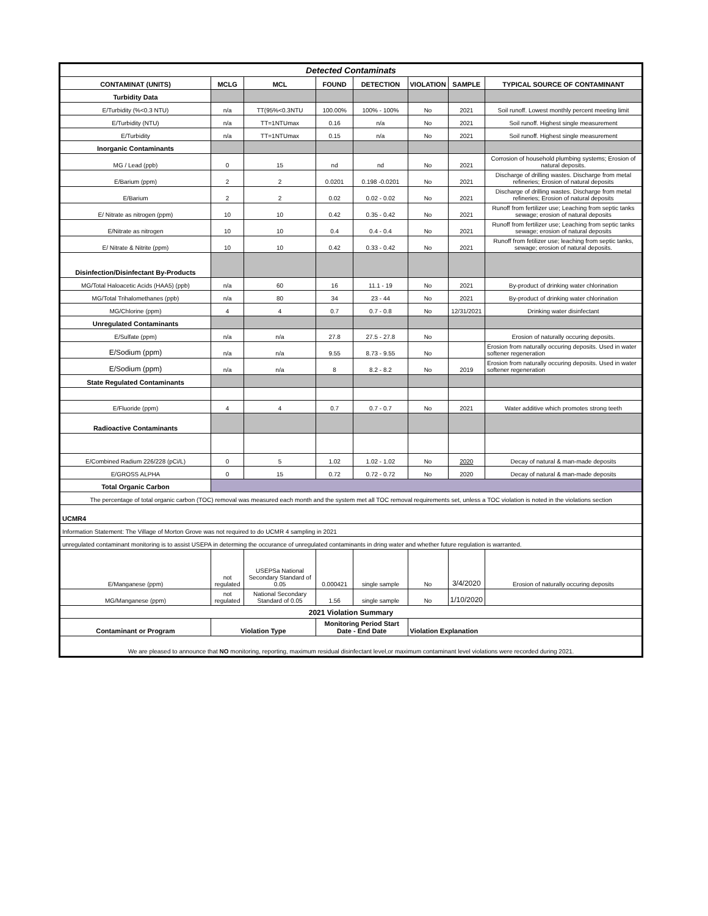| Detected Contaminats | | | | | | | |
| CONTAMINAT (UNITS) | MCLG | MCL | FOUND | DETECTION | VIOLATION | SAMPLE | TYPICAL SOURCE OF CONTAMINANT |
| Turbidity Data | | | | | | | |
| E/Turbidity (%<0.3 NTU) | n/a | TT(95%<0.3NTU | 100.00% | 100% - 100% | No | 2021 | Soil runoff. Lowest monthly percent meeting limit |
| E/Turbidity (NTU) | n/a | TT=1NTUmax | 0.16 | n/a | No | 2021 | Soil runoff. Highest single measurement |
| E/Turbidity | n/a | TT=1NTUmax | 0.15 | n/a | No | 2021 | Soil runoff. Highest single measurement |
| Inorganic Contaminants | | | | | | | |
| MG / Lead (ppb) | 0 | 15 | nd | nd | No | 2021 | Corrosion of household plumbing systems; Erosion of natural deposits. |
| E/Barium (ppm) | 2 | 2 | 0.0201 | 0.198 -0.0201 | No | 2021 | Discharge of drilling wastes. Discharge from metal refineries; Erosion of natural deposits |
| E/Barium | 2 | 2 | 0.02 | 0.02 - 0.02 | No | 2021 | Discharge of drilling wastes. Discharge from metal refineries; Erosion of natural deposits |
| E/ Nitrate as nitrogen (ppm) | 10 | 10 | 0.42 | 0.35 - 0.42 | No | 2021 | Runoff from fertilizer use; Leaching from septic tanks sewage; erosion of natural deposits |
| E/Nitrate as nitrogen | 10 | 10 | 0.4 | 0.4 - 0.4 | No | 2021 | Runoff from fertilizer use; Leaching from septic tanks sewage; erosion of natural deposits |
| E/ Nitrate & Nitrite (ppm) | 10 | 10 | 0.42 | 0.33 - 0.42 | No | 2021 | Runoff from fetilizer use; leaching from septic tanks, sewage; erosion of natural deposits. |
| Disinfection/Disinfectant By-Products | | | | | | | |
| MG/Total Haloacetic Acids (HAA5) (ppb) | n/a | 60 | 16 | 11.1 - 19 | No | 2021 | By-product of drinking water chlorination |
| MG/Total Trihalomethanes (ppb) | n/a | 80 | 34 | 23 - 44 | No | 2021 | By-product of drinking water chlorination |
| MG/Chlorine (ppm) | 4 | 4 | 0.7 | 0.7 - 0.8 | No | 12/31/2021 | Drinking water disinfectant |
| Unregulated Contaminants | | | | | | | |
| E/Sulfate (ppm) | n/a | n/a | 27.8 | 27.5 - 27.8 | No | | Erosion of naturally occuring deposits. |
| E/Sodium (ppm) | n/a | n/a | 9.55 | 8.73 - 9.55 | No | | Erosion from naturally occuring deposits. Used in water softener regeneration |
| E/Sodium (ppm) | n/a | n/a | 8 | 8.2 - 8.2 | No | 2019 | Erosion from naturally occuring deposits. Used in water softener regeneration |
| State Regulated Contaminants | | | | | | | |
| E/Fluoride (ppm) | 4 | 4 | 0.7 | 0.7 - 0.7 | No | 2021 | Water additive which promotes strong teeth |
| Radioactive Contaminants | | | | | | | |
| E/Combined Radium 226/228 (pCi/L) | 0 | 5 | 1.02 | 1.02 - 1.02 | No | 2020 | Decay of natural & man-made deposits |
| E/GROSS ALPHA | 0 | 15 | 0.72 | 0.72 - 0.72 | No | 2020 | Decay of natural & man-made deposits |
| Total Organic Carbon | | | | | | | |
| The percentage of total organic carbon (TOC) removal was measured each month and the system met all TOC removal requirements set, unless a TOC violation is noted in the violations section | | | | | | | |
| UCMR4 | | | | | | | |
| Information Statement: The Village of Morton Grove was not required to do UCMR 4 sampling in 2021 | | | | | | | |
| unregulated contaminant monitoring is to assist USEPA in determing the occurance of unregulated contaminants in dring water and whether future regulation is warranted. | | | | | | | |
| E/Manganese (ppm) | not regulated | USEPSa National Secondary Standard of 0.05 | 0.000421 | single sample | No | 3/4/2020 | Erosion of naturally occuring deposits |
| MG/Manganese (ppm) | not regulated | National Secondary Standard of 0.05 | 1.56 | single sample | No | 1/10/2020 | |
| 2021 Violation Summary | | | | | | | |
| Contaminant or Program | Violation Type | | Monitoring Period Start Date - End Date | | Violation Explanation | | |
| We are pleased to announce that NO monitoring, reporting, maximum residual disinfectant level,or maximum contaminant level violations were recorded during 2021. | | | | | | | |